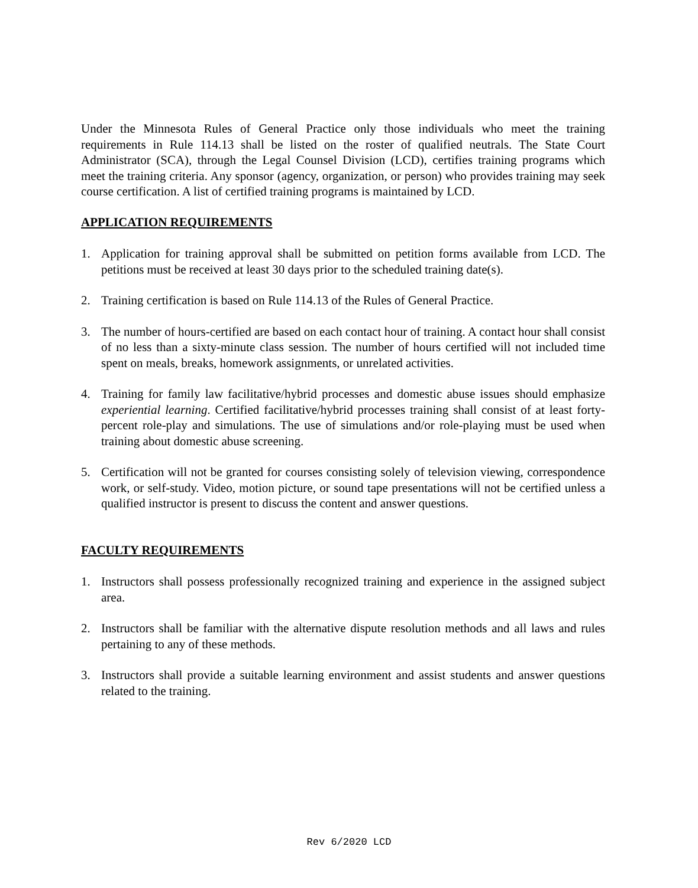Under the Minnesota Rules of General Practice only those individuals who meet the training requirements in Rule 114.13 shall be listed on the roster of qualified neutrals. The State Court Administrator (SCA), through the Legal Counsel Division (LCD), certifies training programs which meet the training criteria. Any sponsor (agency, organization, or person) who provides training may seek course certification. A list of certified training programs is maintained by LCD.
APPLICATION REQUIREMENTS
1. Application for training approval shall be submitted on petition forms available from LCD. The petitions must be received at least 30 days prior to the scheduled training date(s).
2. Training certification is based on Rule 114.13 of the Rules of General Practice.
3. The number of hours-certified are based on each contact hour of training. A contact hour shall consist of no less than a sixty-minute class session. The number of hours certified will not included time spent on meals, breaks, homework assignments, or unrelated activities.
4. Training for family law facilitative/hybrid processes and domestic abuse issues should emphasize experiential learning. Certified facilitative/hybrid processes training shall consist of at least forty-percent role-play and simulations. The use of simulations and/or role-playing must be used when training about domestic abuse screening.
5. Certification will not be granted for courses consisting solely of television viewing, correspondence work, or self-study. Video, motion picture, or sound tape presentations will not be certified unless a qualified instructor is present to discuss the content and answer questions.
FACULTY REQUIREMENTS
1. Instructors shall possess professionally recognized training and experience in the assigned subject area.
2. Instructors shall be familiar with the alternative dispute resolution methods and all laws and rules pertaining to any of these methods.
3. Instructors shall provide a suitable learning environment and assist students and answer questions related to the training.
Rev 6/2020 LCD